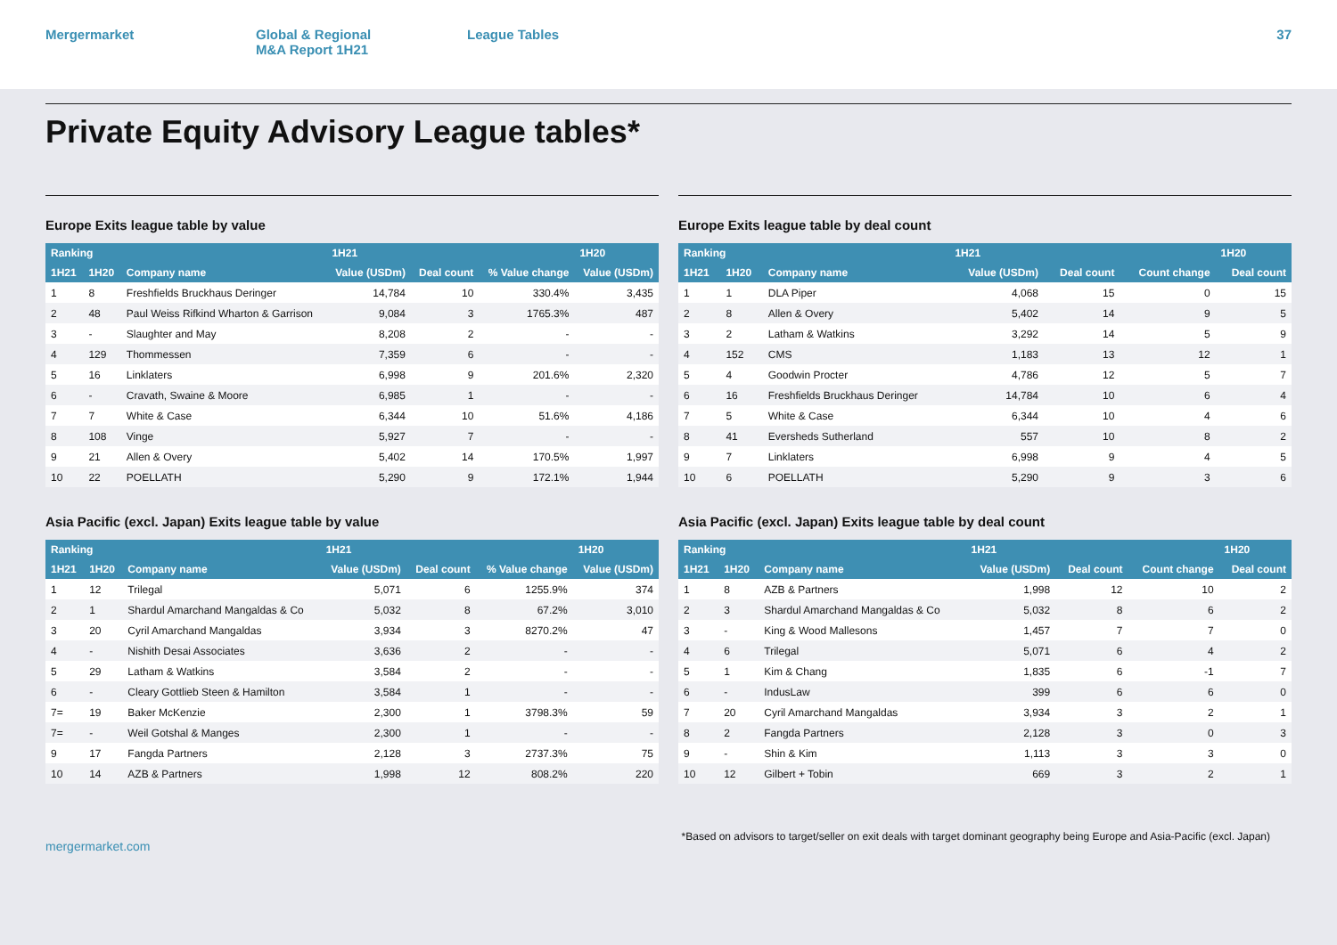Mergermarket Global & Regional
M&A Report 1H21
League Tables 37
Private Equity Advisory League tables*
Europe Exits league table by value
| Ranking | | | 1H21 | | | 1H20 |
| --- | --- | --- | --- | --- | --- | --- |
| 1H21 | 1H20 | Company name | Value (USDm) | Deal count | % Value change | Value (USDm) |
| 1 | 8 | Freshfields Bruckhaus Deringer | 14,784 | 10 | 330.4% | 3,435 |
| 2 | 48 | Paul Weiss Rifkind Wharton & Garrison | 9,084 | 3 | 1765.3% | 487 |
| 3 | - | Slaughter and May | 8,208 | 2 | - | - |
| 4 | 129 | Thommessen | 7,359 | 6 | - | - |
| 5 | 16 | Linklaters | 6,998 | 9 | 201.6% | 2,320 |
| 6 | - | Cravath, Swaine & Moore | 6,985 | 1 | - | - |
| 7 | 7 | White & Case | 6,344 | 10 | 51.6% | 4,186 |
| 8 | 108 | Vinge | 5,927 | 7 | - | - |
| 9 | 21 | Allen & Overy | 5,402 | 14 | 170.5% | 1,997 |
| 10 | 22 | POELLATH | 5,290 | 9 | 172.1% | 1,944 |
Europe Exits league table by deal count
| Ranking | | | 1H21 | | | 1H20 |
| --- | --- | --- | --- | --- | --- | --- |
| 1H21 | 1H20 | Company name | Value (USDm) | Deal count | Count change | Deal count |
| 1 | 1 | DLA Piper | 4,068 | 15 | 0 | 15 |
| 2 | 8 | Allen & Overy | 5,402 | 14 | 9 | 5 |
| 3 | 2 | Latham & Watkins | 3,292 | 14 | 5 | 9 |
| 4 | 152 | CMS | 1,183 | 13 | 12 | 1 |
| 5 | 4 | Goodwin Procter | 4,786 | 12 | 5 | 7 |
| 6 | 16 | Freshfields Bruckhaus Deringer | 14,784 | 10 | 6 | 4 |
| 7 | 5 | White & Case | 6,344 | 10 | 4 | 6 |
| 8 | 41 | Eversheds Sutherland | 557 | 10 | 8 | 2 |
| 9 | 7 | Linklaters | 6,998 | 9 | 4 | 5 |
| 10 | 6 | POELLATH | 5,290 | 9 | 3 | 6 |
Asia Pacific (excl. Japan) Exits league table by value
| Ranking | | | 1H21 | | | 1H20 |
| --- | --- | --- | --- | --- | --- | --- |
| 1H21 | 1H20 | Company name | Value (USDm) | Deal count | % Value change | Value (USDm) |
| 1 | 12 | Trilegal | 5,071 | 6 | 1255.9% | 374 |
| 2 | 1 | Shardul Amarchand Mangaldas & Co | 5,032 | 8 | 67.2% | 3,010 |
| 3 | 20 | Cyril Amarchand Mangaldas | 3,934 | 3 | 8270.2% | 47 |
| 4 | - | Nishith Desai Associates | 3,636 | 2 | - | - |
| 5 | 29 | Latham & Watkins | 3,584 | 2 | - | - |
| 6 | - | Cleary Gottlieb Steen & Hamilton | 3,584 | 1 | - | - |
| 7= | 19 | Baker McKenzie | 2,300 | 1 | 3798.3% | 59 |
| 7= | - | Weil Gotshal & Manges | 2,300 | 1 | - | - |
| 9 | 17 | Fangda Partners | 2,128 | 3 | 2737.3% | 75 |
| 10 | 14 | AZB & Partners | 1,998 | 12 | 808.2% | 220 |
Asia Pacific (excl. Japan) Exits league table by deal count
| Ranking | | | 1H21 | | | 1H20 |
| --- | --- | --- | --- | --- | --- | --- |
| 1H21 | 1H20 | Company name | Value (USDm) | Deal count | Count change | Deal count |
| 1 | 8 | AZB & Partners | 1,998 | 12 | 10 | 2 |
| 2 | 3 | Shardul Amarchand Mangaldas & Co | 5,032 | 8 | 6 | 2 |
| 3 | - | King & Wood Mallesons | 1,457 | 7 | 7 | 0 |
| 4 | 6 | Trilegal | 5,071 | 6 | 4 | 2 |
| 5 | 1 | Kim & Chang | 1,835 | 6 | -1 | 7 |
| 6 | - | IndusLaw | 399 | 6 | 6 | 0 |
| 7 | 20 | Cyril Amarchand Mangaldas | 3,934 | 3 | 2 | 1 |
| 8 | 2 | Fangda Partners | 2,128 | 3 | 0 | 3 |
| 9 | - | Shin & Kim | 1,113 | 3 | 3 | 0 |
| 10 | 12 | Gilbert + Tobin | 669 | 3 | 2 | 1 |
mergermarket.com
*Based on advisors to target/seller on exit deals with target dominant geography being Europe and Asia-Pacific (excl. Japan)